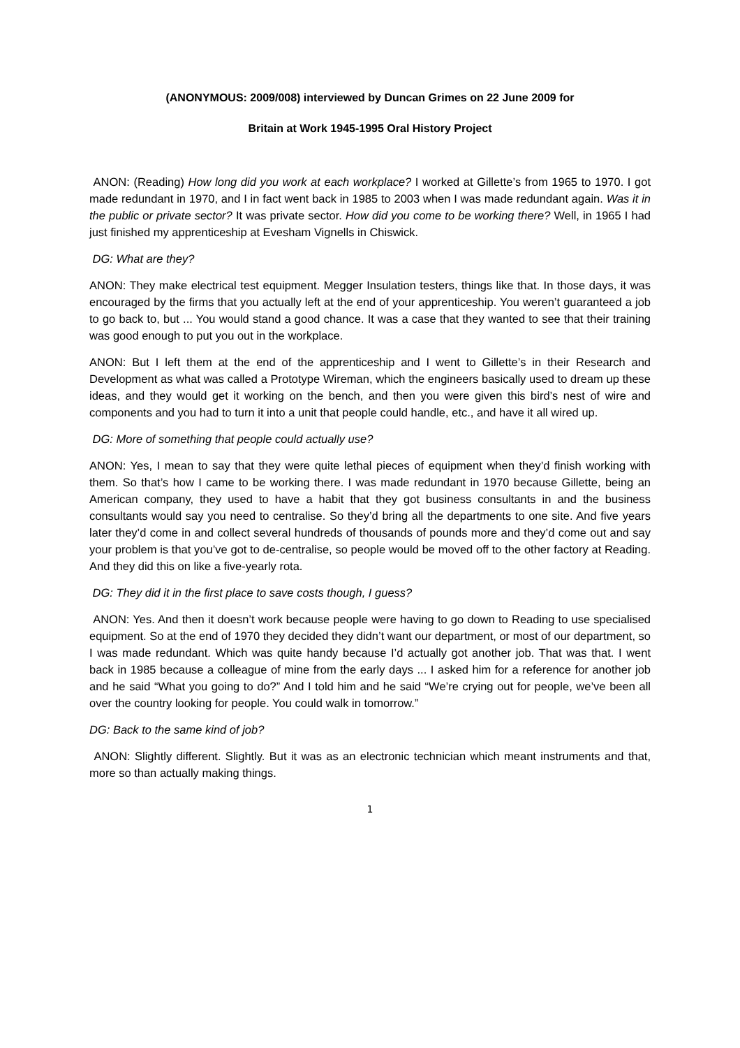(ANONYMOUS: 2009/008) interviewed by Duncan Grimes on 22 June 2009 for
Britain at Work 1945-1995 Oral History Project
ANON: (Reading) How long did you work at each workplace? I worked at Gillette’s from 1965 to 1970. I got made redundant in 1970, and I in fact went back in 1985 to 2003 when I was made redundant again. Was it in the public or private sector? It was private sector. How did you come to be working there? Well, in 1965 I had just finished my apprenticeship at Evesham Vignells in Chiswick.
DG: What are they?
ANON: They make electrical test equipment. Megger Insulation testers, things like that. In those days, it was encouraged by the firms that you actually left at the end of your apprenticeship. You weren’t guaranteed a job to go back to, but ... You would stand a good chance. It was a case that they wanted to see that their training was good enough to put you out in the workplace.
ANON: But I left them at the end of the apprenticeship and I went to Gillette’s in their Research and Development as what was called a Prototype Wireman, which the engineers basically used to dream up these ideas, and they would get it working on the bench, and then you were given this bird’s nest of wire and components and you had to turn it into a unit that people could handle, etc., and have it all wired up.
DG: More of something that people could actually use?
ANON: Yes, I mean to say that they were quite lethal pieces of equipment when they’d finish working with them. So that’s how I came to be working there. I was made redundant in 1970 because Gillette, being an American company, they used to have a habit that they got business consultants in and the business consultants would say you need to centralise. So they’d bring all the departments to one site. And five years later they’d come in and collect several hundreds of thousands of pounds more and they’d come out and say your problem is that you’ve got to de-centralise, so people would be moved off to the other factory at Reading. And they did this on like a five-yearly rota.
DG: They did it in the first place to save costs though, I guess?
ANON: Yes. And then it doesn’t work because people were having to go down to Reading to use specialised equipment. So at the end of 1970 they decided they didn’t want our department, or most of our department, so I was made redundant. Which was quite handy because I’d actually got another job. That was that. I went back in 1985 because a colleague of mine from the early days ... I asked him for a reference for another job and he said “What you going to do?” And I told him and he said “We’re crying out for people, we’ve been all over the country looking for people. You could walk in tomorrow.”
DG: Back to the same kind of job?
ANON: Slightly different. Slightly. But it was as an electronic technician which meant instruments and that, more so than actually making things.
1